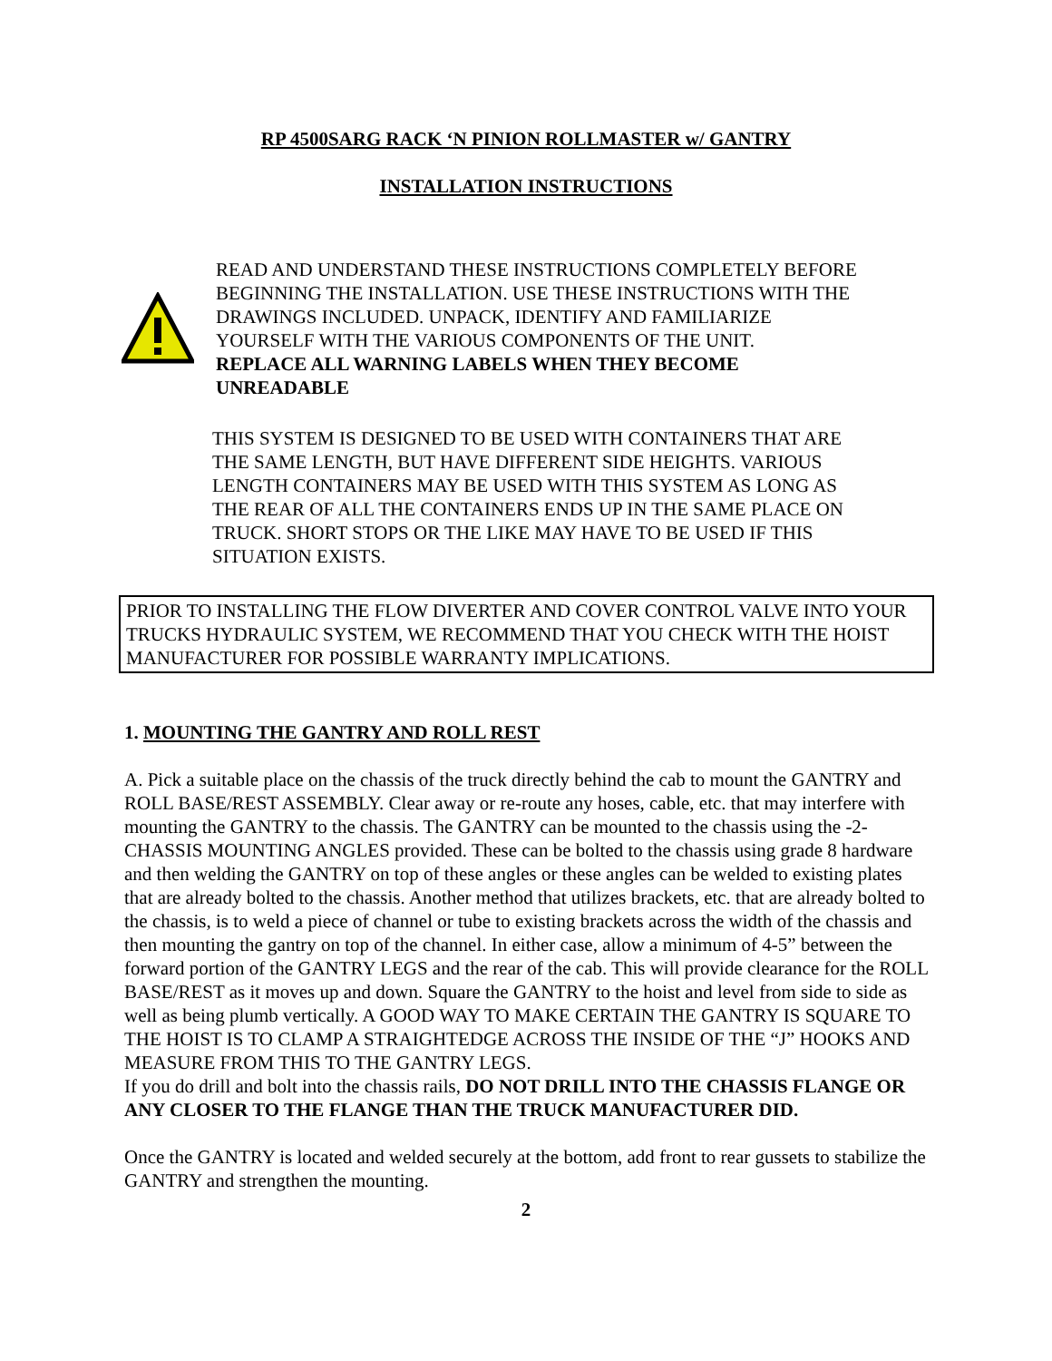RP 4500SARG RACK ‘N PINION ROLLMASTER w/ GANTRY
INSTALLATION INSTRUCTIONS
READ AND UNDERSTAND THESE INSTRUCTIONS COMPLETELY BEFORE
BEGINNING THE INSTALLATION. USE THESE INSTRUCTIONS WITH THE
DRAWINGS INCLUDED. UNPACK, IDENTIFY AND FAMILIARIZE
YOURSELF WITH THE VARIOUS COMPONENTS OF THE UNIT.
REPLACE ALL WARNING LABELS WHEN THEY BECOME
UNREADABLE
THIS SYSTEM IS DESIGNED TO BE USED WITH CONTAINERS THAT ARE
THE SAME LENGTH, BUT HAVE DIFFERENT SIDE HEIGHTS. VARIOUS
LENGTH CONTAINERS MAY BE USED WITH THIS SYSTEM AS LONG AS
THE REAR OF ALL THE CONTAINERS ENDS UP IN THE SAME PLACE ON
TRUCK. SHORT STOPS OR THE LIKE MAY HAVE TO BE USED IF THIS
SITUATION EXISTS.
PRIOR TO INSTALLING THE FLOW DIVERTER AND COVER CONTROL VALVE INTO YOUR TRUCKS HYDRAULIC SYSTEM, WE RECOMMEND THAT YOU CHECK WITH THE HOIST MANUFACTURER FOR POSSIBLE WARRANTY IMPLICATIONS.
1. MOUNTING THE GANTRY AND ROLL REST
A. Pick a suitable place on the chassis of the truck directly behind the cab to mount the GANTRY and ROLL BASE/REST ASSEMBLY. Clear away or re-route any hoses, cable, etc. that may interfere with mounting the GANTRY to the chassis. The GANTRY can be mounted to the chassis using the -2- CHASSIS MOUNTING ANGLES provided. These can be bolted to the chassis using grade 8 hardware and then welding the GANTRY on top of these angles or these angles can be welded to existing plates that are already bolted to the chassis. Another method that utilizes brackets, etc. that are already bolted to the chassis, is to weld a piece of channel or tube to existing brackets across the width of the chassis and then mounting the gantry on top of the channel. In either case, allow a minimum of 4-5” between the forward portion of the GANTRY LEGS and the rear of the cab. This will provide clearance for the ROLL BASE/REST as it moves up and down. Square the GANTRY to the hoist and level from side to side as well as being plumb vertically. A GOOD WAY TO MAKE CERTAIN THE GANTRY IS SQUARE TO THE HOIST IS TO CLAMP A STRAIGHTEDGE ACROSS THE INSIDE OF THE “J” HOOKS AND MEASURE FROM THIS TO THE GANTRY LEGS.
If you do drill and bolt into the chassis rails, DO NOT DRILL INTO THE CHASSIS FLANGE OR ANY CLOSER TO THE FLANGE THAN THE TRUCK MANUFACTURER DID.
Once the GANTRY is located and welded securely at the bottom, add front to rear gussets to stabilize the GANTRY and strengthen the mounting.
2